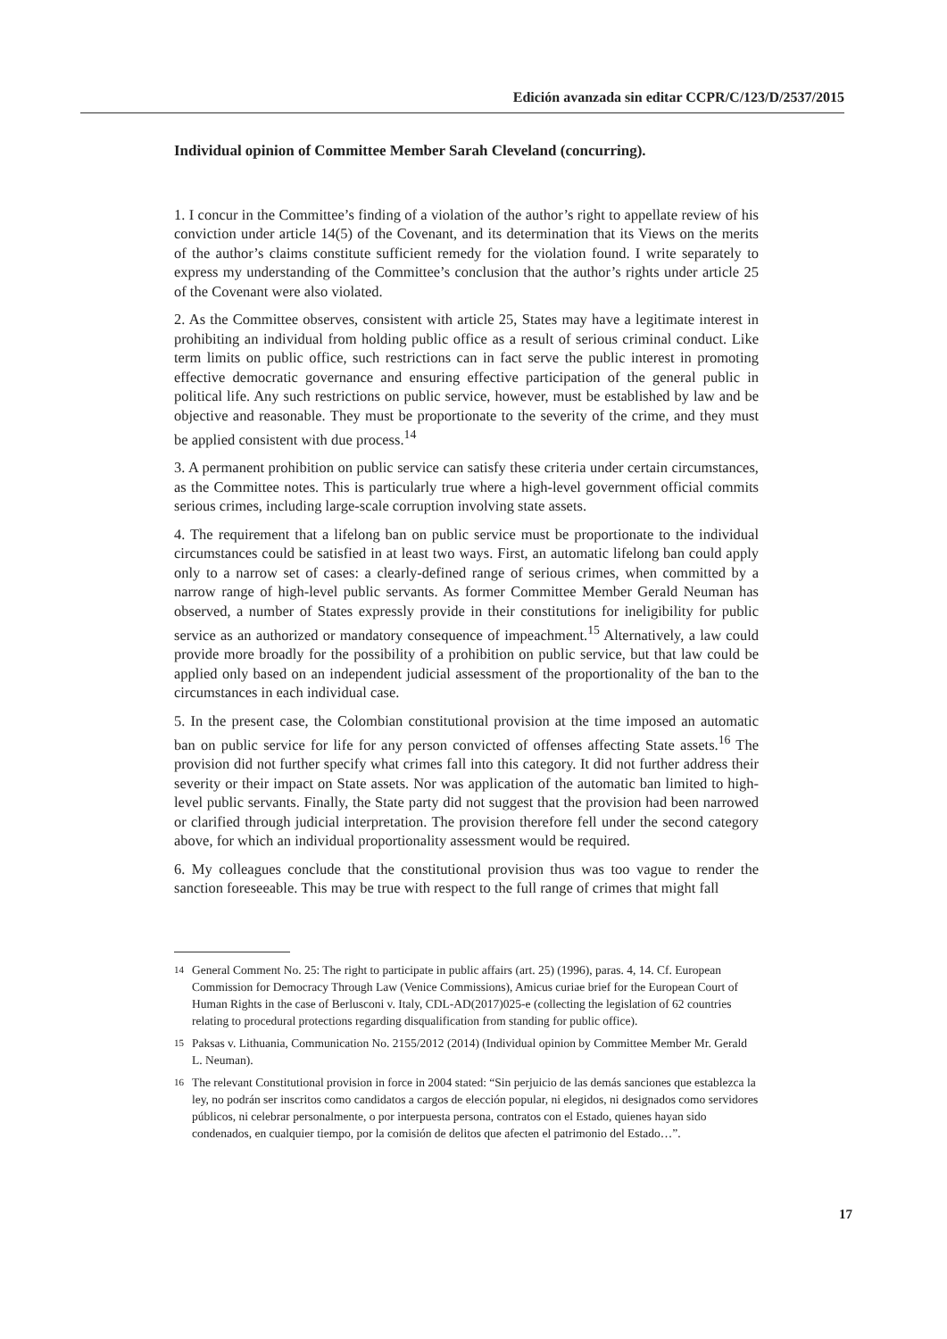Edición avanzada sin editar CCPR/C/123/D/2537/2015
Individual opinion of Committee Member Sarah Cleveland (concurring).
1. I concur in the Committee’s finding of a violation of the author’s right to appellate review of his conviction under article 14(5) of the Covenant, and its determination that its Views on the merits of the author’s claims constitute sufficient remedy for the violation found. I write separately to express my understanding of the Committee’s conclusion that the author’s rights under article 25 of the Covenant were also violated.
2. As the Committee observes, consistent with article 25, States may have a legitimate interest in prohibiting an individual from holding public office as a result of serious criminal conduct. Like term limits on public office, such restrictions can in fact serve the public interest in promoting effective democratic governance and ensuring effective participation of the general public in political life. Any such restrictions on public service, however, must be established by law and be objective and reasonable. They must be proportionate to the severity of the crime, and they must be applied consistent with due process.<sup>14</sup>
3. A permanent prohibition on public service can satisfy these criteria under certain circumstances, as the Committee notes. This is particularly true where a high-level government official commits serious crimes, including large-scale corruption involving state assets.
4. The requirement that a lifelong ban on public service must be proportionate to the individual circumstances could be satisfied in at least two ways. First, an automatic lifelong ban could apply only to a narrow set of cases: a clearly-defined range of serious crimes, when committed by a narrow range of high-level public servants. As former Committee Member Gerald Neuman has observed, a number of States expressly provide in their constitutions for ineligibility for public service as an authorized or mandatory consequence of impeachment.<sup>15</sup> Alternatively, a law could provide more broadly for the possibility of a prohibition on public service, but that law could be applied only based on an independent judicial assessment of the proportionality of the ban to the circumstances in each individual case.
5. In the present case, the Colombian constitutional provision at the time imposed an automatic ban on public service for life for any person convicted of offenses affecting State assets.<sup>16</sup> The provision did not further specify what crimes fall into this category. It did not further address their severity or their impact on State assets. Nor was application of the automatic ban limited to high-level public servants. Finally, the State party did not suggest that the provision had been narrowed or clarified through judicial interpretation. The provision therefore fell under the second category above, for which an individual proportionality assessment would be required.
6. My colleagues conclude that the constitutional provision thus was too vague to render the sanction foreseeable. This may be true with respect to the full range of crimes that might fall
14 General Comment No. 25: The right to participate in public affairs (art. 25) (1996), paras. 4, 14. Cf. European Commission for Democracy Through Law (Venice Commissions), Amicus curiae brief for the European Court of Human Rights in the case of Berlusconi v. Italy, CDL-AD(2017)025-e (collecting the legislation of 62 countries relating to procedural protections regarding disqualification from standing for public office).
15 Paksas v. Lithuania, Communication No. 2155/2012 (2014) (Individual opinion by Committee Member Mr. Gerald L. Neuman).
16 The relevant Constitutional provision in force in 2004 stated: “Sin perjuicio de las demás sanciones que establezca la ley, no podrán ser inscritos como candidatos a cargos de elección popular, ni elegidos, ni designados como servidores públicos, ni celebrar personalmente, o por interpuesta persona, contratos con el Estado, quienes hayan sido condenados, en cualquier tiempo, por la comisión de delitos que afecten el patrimonio del Estado…”.
17